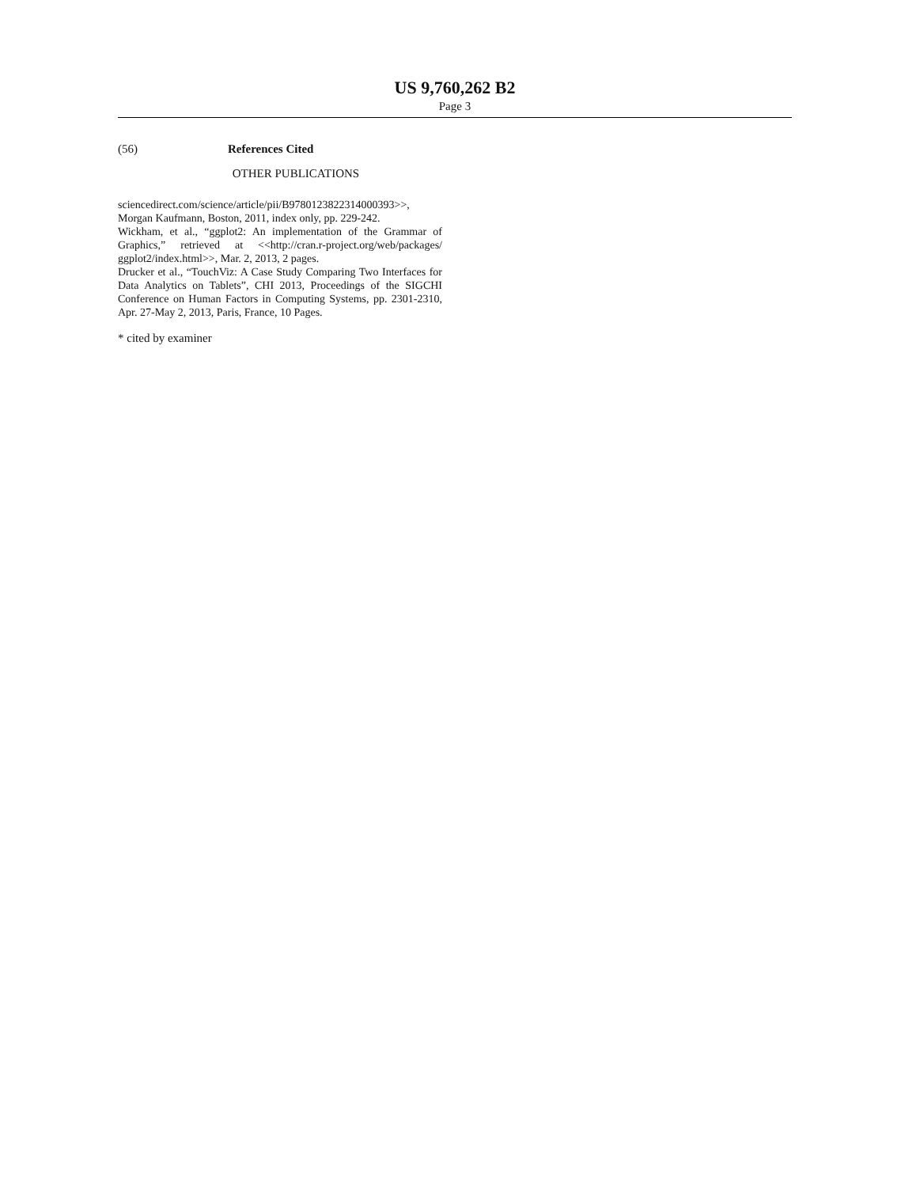US 9,760,262 B2
Page 3
(56) References Cited
OTHER PUBLICATIONS
sciencedirect.com/science/article/pii/B9780123822314000393>>, Morgan Kaufmann, Boston, 2011, index only, pp. 229-242.
Wickham, et al., “ggplot2: An implementation of the Grammar of Graphics,” retrieved at <<http://cran.r-project.org/web/packages/ ggplot2/index.html>>, Mar. 2, 2013, 2 pages.
Drucker et al., “TouchViz: A Case Study Comparing Two Interfaces for Data Analytics on Tablets”, CHI 2013, Proceedings of the SIGCHI Conference on Human Factors in Computing Systems, pp. 2301-2310, Apr. 27-May 2, 2013, Paris, France, 10 Pages.
* cited by examiner